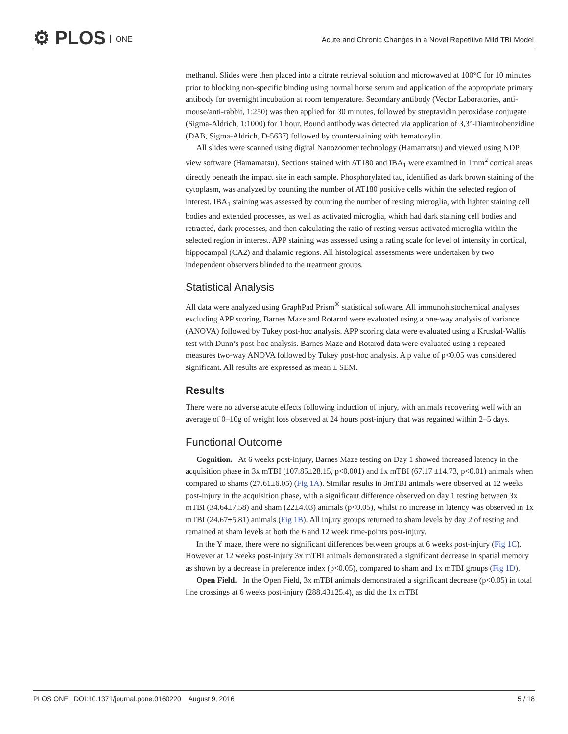⚙ PLOS ONE
Acute and Chronic Changes in a Novel Repetitive Mild TBI Model
methanol. Slides were then placed into a citrate retrieval solution and microwaved at 100°C for 10 minutes prior to blocking non-specific binding using normal horse serum and application of the appropriate primary antibody for overnight incubation at room temperature. Secondary antibody (Vector Laboratories, anti-mouse/anti-rabbit, 1:250) was then applied for 30 minutes, followed by streptavidin peroxidase conjugate (Sigma-Aldrich, 1:1000) for 1 hour. Bound antibody was detected via application of 3,3’-Diaminobenzidine (DAB, Sigma-Aldrich, D-5637) followed by counterstaining with hematoxylin.
All slides were scanned using digital Nanozoomer technology (Hamamatsu) and viewed using NDP view software (Hamamatsu). Sections stained with AT180 and IBA<sub>1</sub> were examined in 1mm<sup>2</sup> cortical areas directly beneath the impact site in each sample. Phosphorylated tau, identified as dark brown staining of the cytoplasm, was analyzed by counting the number of AT180 positive cells within the selected region of interest. IBA<sub>1</sub> staining was assessed by counting the number of resting microglia, with lighter staining cell bodies and extended processes, as well as activated microglia, which had dark staining cell bodies and retracted, dark processes, and then calculating the ratio of resting versus activated microglia within the selected region in interest. APP staining was assessed using a rating scale for level of intensity in cortical, hippocampal (CA2) and thalamic regions. All histological assessments were undertaken by two independent observers blinded to the treatment groups.
Statistical Analysis
All data were analyzed using GraphPad Prism<sup>®</sup> statistical software. All immunohistochemical analyses excluding APP scoring, Barnes Maze and Rotarod were evaluated using a one-way analysis of variance (ANOVA) followed by Tukey post-hoc analysis. APP scoring data were evaluated using a Kruskal-Wallis test with Dunn’s post-hoc analysis. Barnes Maze and Rotarod data were evaluated using a repeated measures two-way ANOVA followed by Tukey post-hoc analysis. A p value of p<0.05 was considered significant. All results are expressed as mean ± SEM.
Results
There were no adverse acute effects following induction of injury, with animals recovering well with an average of 0–10g of weight loss observed at 24 hours post-injury that was regained within 2–5 days.
Functional Outcome
Cognition. At 6 weeks post-injury, Barnes Maze testing on Day 1 showed increased latency in the acquisition phase in 3x mTBI (107.85±28.15, p<0.001) and 1x mTBI (67.17 ±14.73, p<0.01) animals when compared to shams (27.61±6.05) (Fig 1A). Similar results in 3mTBI animals were observed at 12 weeks post-injury in the acquisition phase, with a significant difference observed on day 1 testing between 3x mTBI (34.64±7.58) and sham (22±4.03) animals (p<0.05), whilst no increase in latency was observed in 1x mTBI (24.67±5.81) animals (Fig 1B). All injury groups returned to sham levels by day 2 of testing and remained at sham levels at both the 6 and 12 week time-points post-injury.
In the Y maze, there were no significant differences between groups at 6 weeks post-injury (Fig 1C). However at 12 weeks post-injury 3x mTBI animals demonstrated a significant decrease in spatial memory as shown by a decrease in preference index (p<0.05), compared to sham and 1x mTBI groups (Fig 1D).
Open Field. In the Open Field, 3x mTBI animals demonstrated a significant decrease (p<0.05) in total line crossings at 6 weeks post-injury (288.43±25.4), as did the 1x mTBI
PLOS ONE | DOI:10.1371/journal.pone.0160220 August 9, 2016 5 / 18